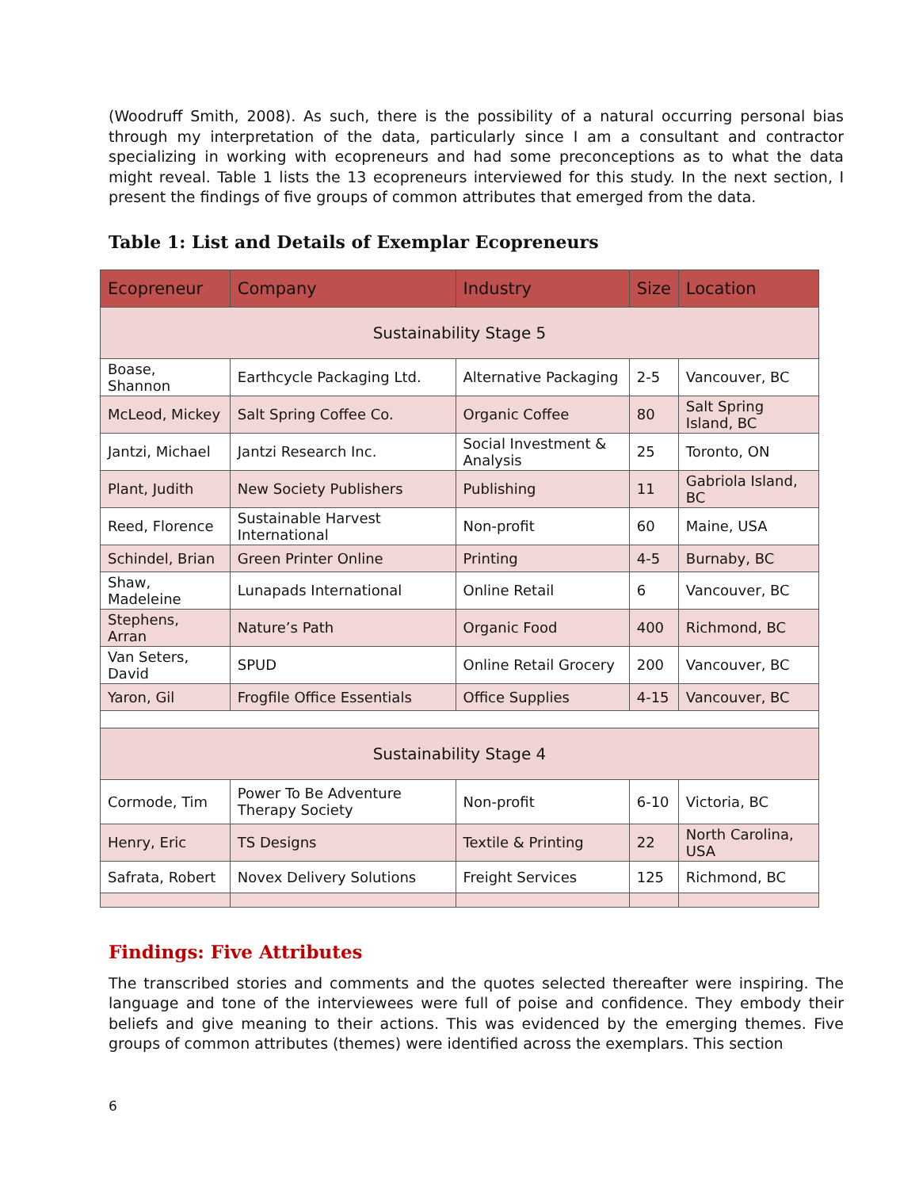(Woodruff Smith, 2008). As such, there is the possibility of a natural occurring personal bias through my interpretation of the data, particularly since I am a consultant and contractor specializing in working with ecopreneurs and had some preconceptions as to what the data might reveal. Table 1 lists the 13 ecopreneurs interviewed for this study. In the next section, I present the findings of five groups of common attributes that emerged from the data.
Table 1: List and Details of Exemplar Ecopreneurs
| Ecopreneur | Company | Industry | Size | Location |
| --- | --- | --- | --- | --- |
| Sustainability Stage 5 | | | | |
| Boase, Shannon | Earthcycle Packaging Ltd. | Alternative Packaging | 2-5 | Vancouver, BC |
| McLeod, Mickey | Salt Spring Coffee Co. | Organic Coffee | 80 | Salt Spring Island, BC |
| Jantzi, Michael | Jantzi Research Inc. | Social Investment & Analysis | 25 | Toronto, ON |
| Plant, Judith | New Society Publishers | Publishing | 11 | Gabriola Island, BC |
| Reed, Florence | Sustainable Harvest International | Non-profit | 60 | Maine, USA |
| Schindel, Brian | Green Printer Online | Printing | 4-5 | Burnaby, BC |
| Shaw, Madeleine | Lunapads International | Online Retail | 6 | Vancouver, BC |
| Stephens, Arran | Nature’s Path | Organic Food | 400 | Richmond, BC |
| Van Seters, David | SPUD | Online Retail Grocery | 200 | Vancouver, BC |
| Yaron, Gil | Frogfile Office Essentials | Office Supplies | 4-15 | Vancouver, BC |
| Sustainability Stage 4 | | | | |
| Cormode, Tim | Power To Be Adventure Therapy Society | Non-profit | 6-10 | Victoria, BC |
| Henry, Eric | TS Designs | Textile & Printing | 22 | North Carolina, USA |
| Safrata, Robert | Novex Delivery Solutions | Freight Services | 125 | Richmond, BC |
Findings: Five Attributes
The transcribed stories and comments and the quotes selected thereafter were inspiring. The language and tone of the interviewees were full of poise and confidence. They embody their beliefs and give meaning to their actions. This was evidenced by the emerging themes. Five groups of common attributes (themes) were identified across the exemplars. This section
6